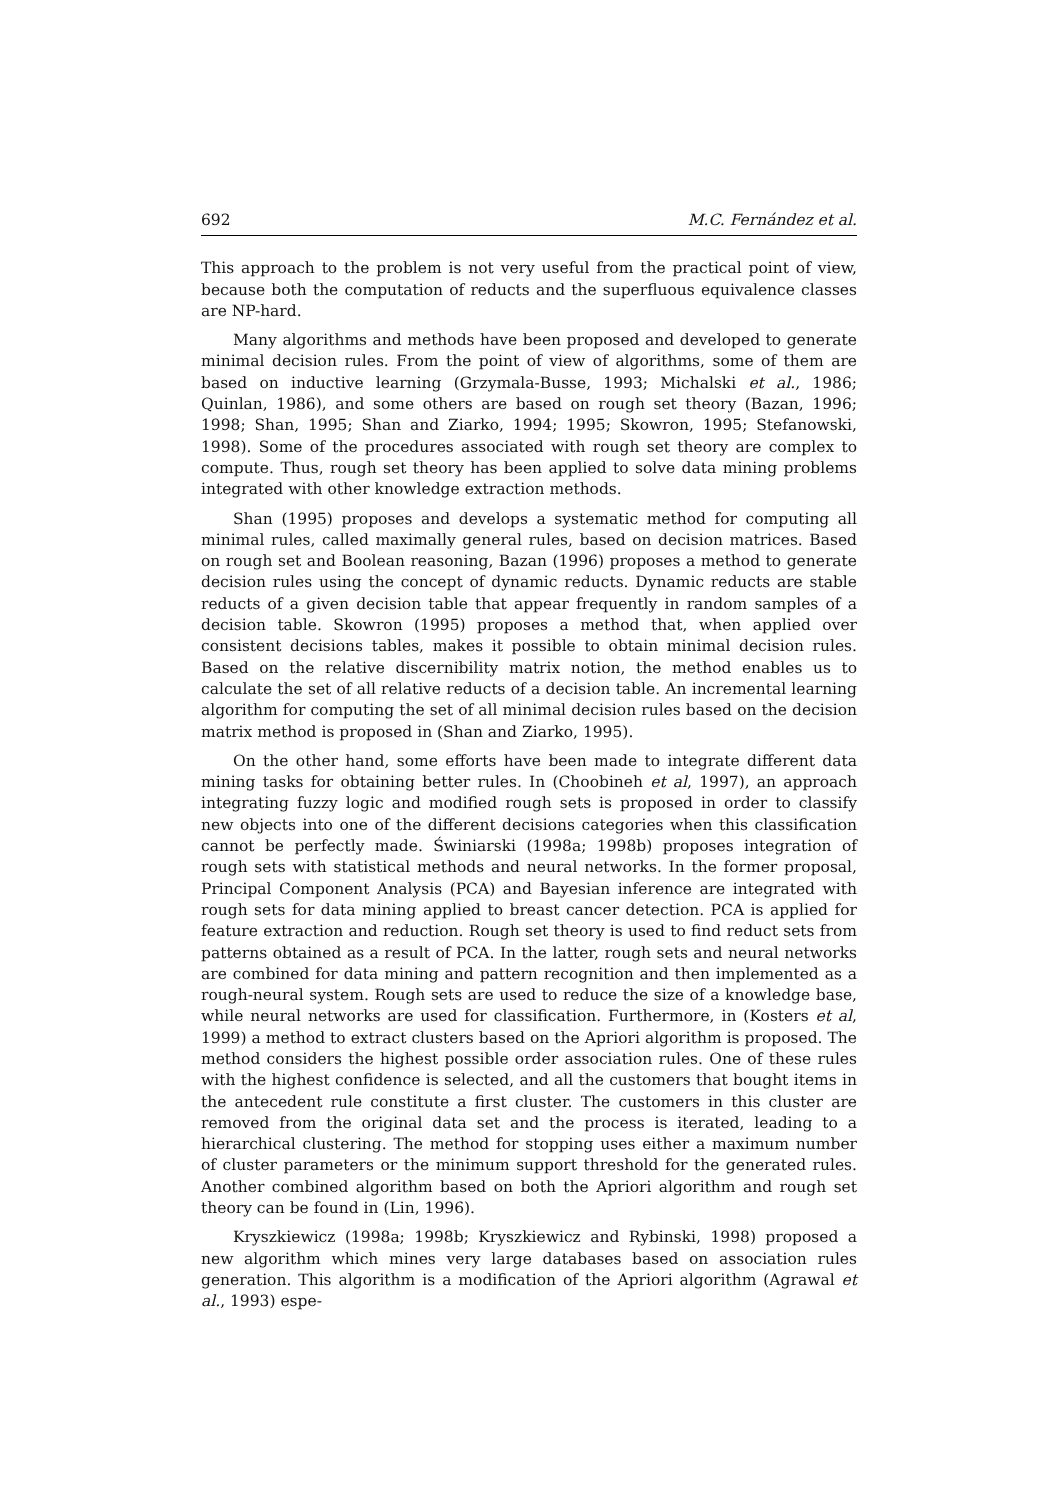692 M.C. Fernández et al.
This approach to the problem is not very useful from the practical point of view, because both the computation of reducts and the superfluous equivalence classes are NP-hard.
Many algorithms and methods have been proposed and developed to generate minimal decision rules. From the point of view of algorithms, some of them are based on inductive learning (Grzymala-Busse, 1993; Michalski et al., 1986; Quinlan, 1986), and some others are based on rough set theory (Bazan, 1996; 1998; Shan, 1995; Shan and Ziarko, 1994; 1995; Skowron, 1995; Stefanowski, 1998). Some of the procedures associated with rough set theory are complex to compute. Thus, rough set theory has been applied to solve data mining problems integrated with other knowledge extraction methods.
Shan (1995) proposes and develops a systematic method for computing all minimal rules, called maximally general rules, based on decision matrices. Based on rough set and Boolean reasoning, Bazan (1996) proposes a method to generate decision rules using the concept of dynamic reducts. Dynamic reducts are stable reducts of a given decision table that appear frequently in random samples of a decision table. Skowron (1995) proposes a method that, when applied over consistent decisions tables, makes it possible to obtain minimal decision rules. Based on the relative discernibility matrix notion, the method enables us to calculate the set of all relative reducts of a decision table. An incremental learning algorithm for computing the set of all minimal decision rules based on the decision matrix method is proposed in (Shan and Ziarko, 1995).
On the other hand, some efforts have been made to integrate different data mining tasks for obtaining better rules. In (Choobineh et al, 1997), an approach integrating fuzzy logic and modified rough sets is proposed in order to classify new objects into one of the different decisions categories when this classification cannot be perfectly made. Świniarski (1998a; 1998b) proposes integration of rough sets with statistical methods and neural networks. In the former proposal, Principal Component Analysis (PCA) and Bayesian inference are integrated with rough sets for data mining applied to breast cancer detection. PCA is applied for feature extraction and reduction. Rough set theory is used to find reduct sets from patterns obtained as a result of PCA. In the latter, rough sets and neural networks are combined for data mining and pattern recognition and then implemented as a rough-neural system. Rough sets are used to reduce the size of a knowledge base, while neural networks are used for classification. Furthermore, in (Kosters et al, 1999) a method to extract clusters based on the Apriori algorithm is proposed. The method considers the highest possible order association rules. One of these rules with the highest confidence is selected, and all the customers that bought items in the antecedent rule constitute a first cluster. The customers in this cluster are removed from the original data set and the process is iterated, leading to a hierarchical clustering. The method for stopping uses either a maximum number of cluster parameters or the minimum support threshold for the generated rules. Another combined algorithm based on both the Apriori algorithm and rough set theory can be found in (Lin, 1996).
Kryszkiewicz (1998a; 1998b; Kryszkiewicz and Rybinski, 1998) proposed a new algorithm which mines very large databases based on association rules generation. This algorithm is a modification of the Apriori algorithm (Agrawal et al., 1993) espe-